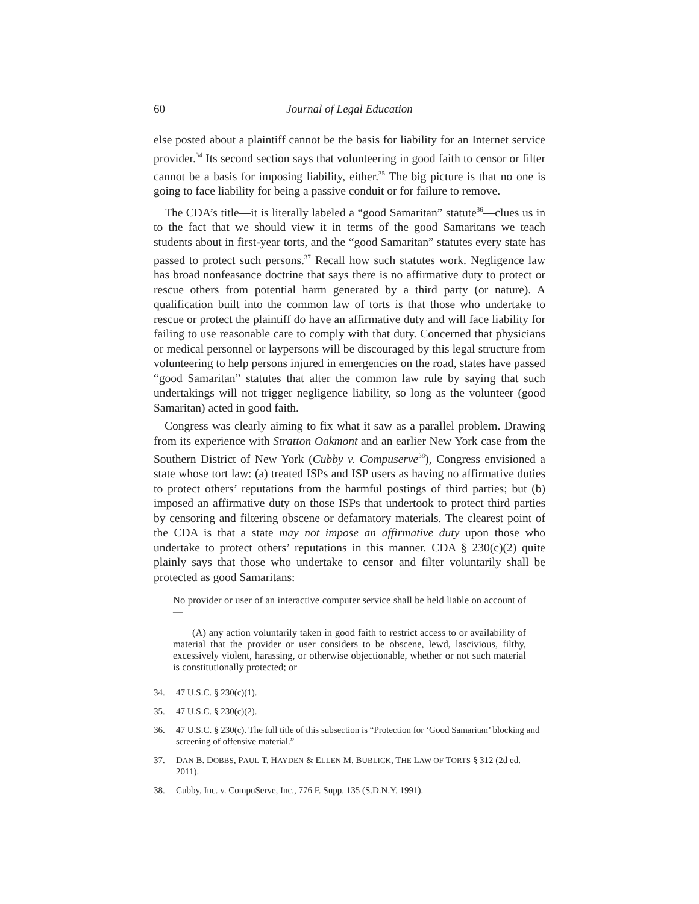60 Journal of Legal Education
else posted about a plaintiff cannot be the basis for liability for an Internet service provider.<sup>34</sup> Its second section says that volunteering in good faith to censor or filter cannot be a basis for imposing liability, either.<sup>35</sup> The big picture is that no one is going to face liability for being a passive conduit or for failure to remove.
The CDA’s title—it is literally labeled a “good Samaritan” statute<sup>36</sup>—clues us in to the fact that we should view it in terms of the good Samaritans we teach students about in first-year torts, and the “good Samaritan” statutes every state has passed to protect such persons.<sup>37</sup> Recall how such statutes work. Negligence law has broad nonfeasance doctrine that says there is no affirmative duty to protect or rescue others from potential harm generated by a third party (or nature). A qualification built into the common law of torts is that those who undertake to rescue or protect the plaintiff do have an affirmative duty and will face liability for failing to use reasonable care to comply with that duty. Concerned that physicians or medical personnel or laypersons will be discouraged by this legal structure from volunteering to help persons injured in emergencies on the road, states have passed “good Samaritan” statutes that alter the common law rule by saying that such undertakings will not trigger negligence liability, so long as the volunteer (good Samaritan) acted in good faith.
Congress was clearly aiming to fix what it saw as a parallel problem. Drawing from its experience with Stratton Oakmont and an earlier New York case from the Southern District of New York (Cubby v. Compuserve<sup>38</sup>), Congress envisioned a state whose tort law: (a) treated ISPs and ISP users as having no affirmative duties to protect others’ reputations from the harmful postings of third parties; but (b) imposed an affirmative duty on those ISPs that undertook to protect third parties by censoring and filtering obscene or defamatory materials. The clearest point of the CDA is that a state may not impose an affirmative duty upon those who undertake to protect others’ reputations in this manner. CDA § 230(c)(2) quite plainly says that those who undertake to censor and filter voluntarily shall be protected as good Samaritans:
No provider or user of an interactive computer service shall be held liable on account of—
(A) any action voluntarily taken in good faith to restrict access to or availability of material that the provider or user considers to be obscene, lewd, lascivious, filthy, excessively violent, harassing, or otherwise objectionable, whether or not such material is constitutionally protected; or
34. 47 U.S.C. § 230(c)(1).
35. 47 U.S.C. § 230(c)(2).
36. 47 U.S.C. § 230(c). The full title of this subsection is “Protection for ‘Good Samaritan’ blocking and screening of offensive material.”
37. DAN B. DOBBS, PAUL T. HAYDEN & ELLEN M. BUBLICK, THE LAW OF TORTS § 312 (2d ed. 2011).
38. Cubby, Inc. v. CompuServe, Inc., 776 F. Supp. 135 (S.D.N.Y. 1991).